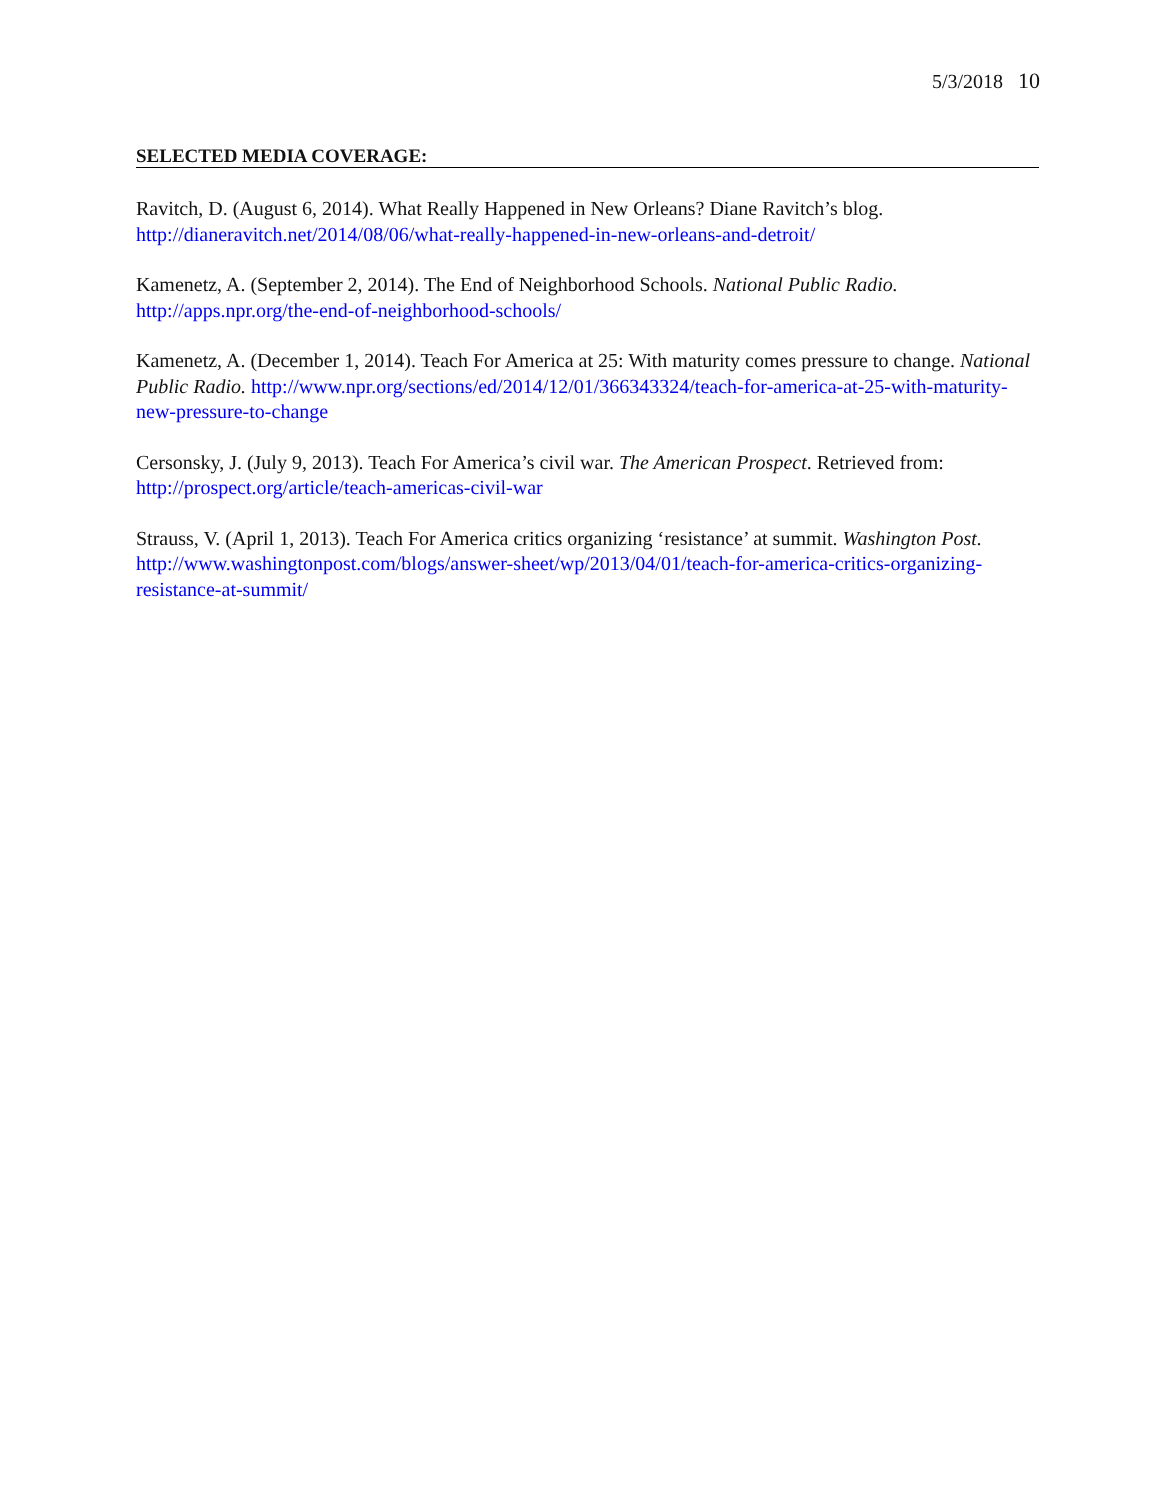5/3/2018 10
SELECTED MEDIA COVERAGE:
Ravitch, D. (August 6, 2014). What Really Happened in New Orleans? Diane Ravitch’s blog.
http://dianeravitch.net/2014/08/06/what-really-happened-in-new-orleans-and-detroit/
Kamenetz, A. (September 2, 2014). The End of Neighborhood Schools. National Public Radio.
http://apps.npr.org/the-end-of-neighborhood-schools/
Kamenetz, A. (December 1, 2014). Teach For America at 25: With maturity comes pressure to change. National Public Radio. http://www.npr.org/sections/ed/2014/12/01/366343324/teach-for-america-at-25-with-maturity-new-pressure-to-change
Cersonsky, J. (July 9, 2013). Teach For America’s civil war. The American Prospect. Retrieved from:
http://prospect.org/article/teach-americas-civil-war
Strauss, V. (April 1, 2013). Teach For America critics organizing ‘resistance’ at summit. Washington Post. http://www.washingtonpost.com/blogs/answer-sheet/wp/2013/04/01/teach-for-america-critics-organizing-resistance-at-summit/